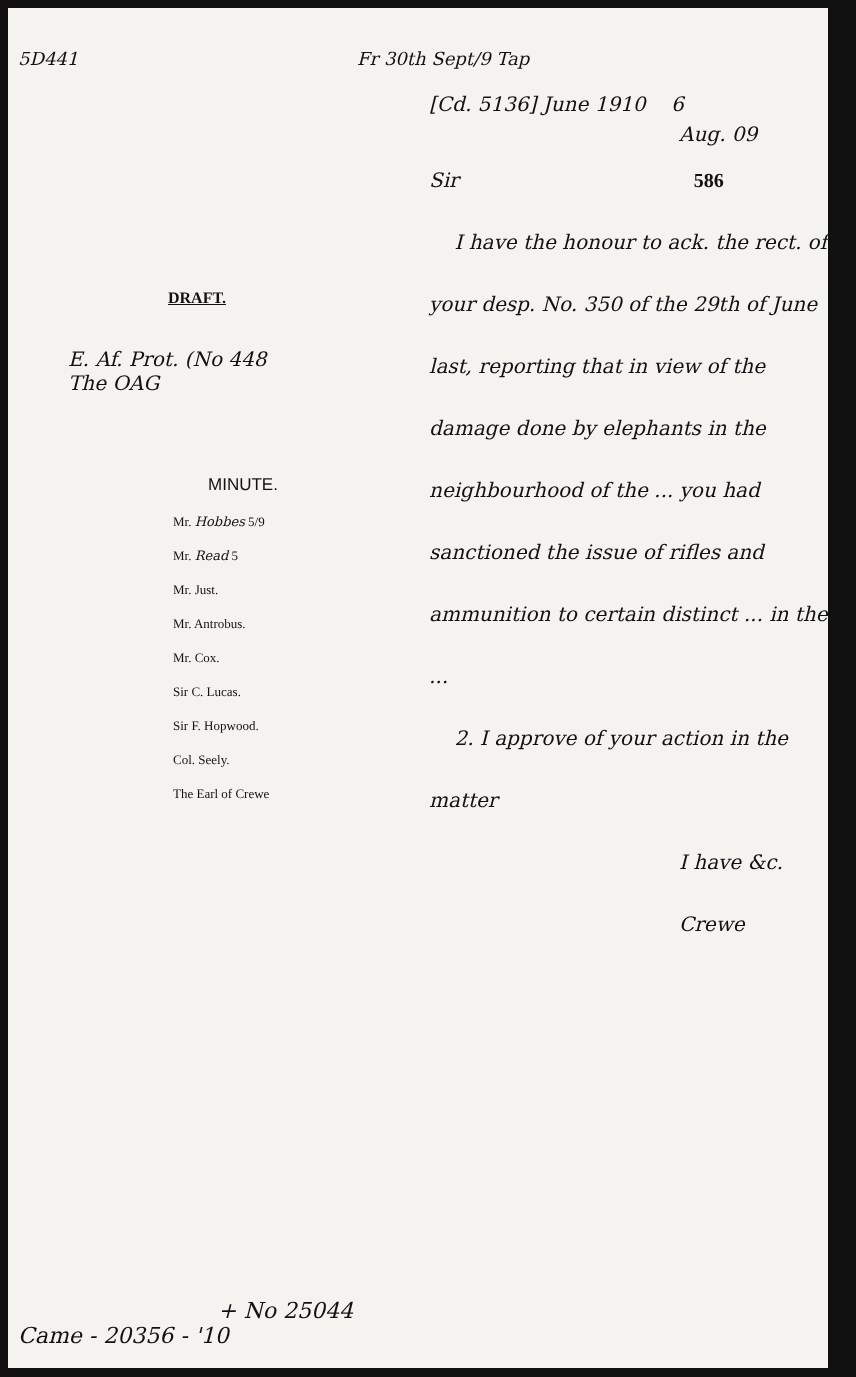5D441 Fr 30th Sept/9 Tap
DRAFT.
E. Af. Prot. (No 448
The OAG
MINUTE.
Mr. Hobbes 5/9
Mr. Read 5
Mr. Just.
Mr. Antrobus.
Mr. Cox.
Sir C. Lucas.
Sir F. Hopwood.
Col. Seely.
The Earl of Crewe
[Cd. 5136] June 1910 6
Aug. 09
Sir 586
I have the honour to ack. the rect. of your desp. No. 350 of the 29th of June last, reporting that in view of the damage done by elephants in the neighbourhood of the ... you had sanctioned the issue of rifles and ammunition to certain distinct ... in the ...
2. I approve of your action in the matter
I have &c.
Crewe
+ No 25044
Came - 20356 - '10